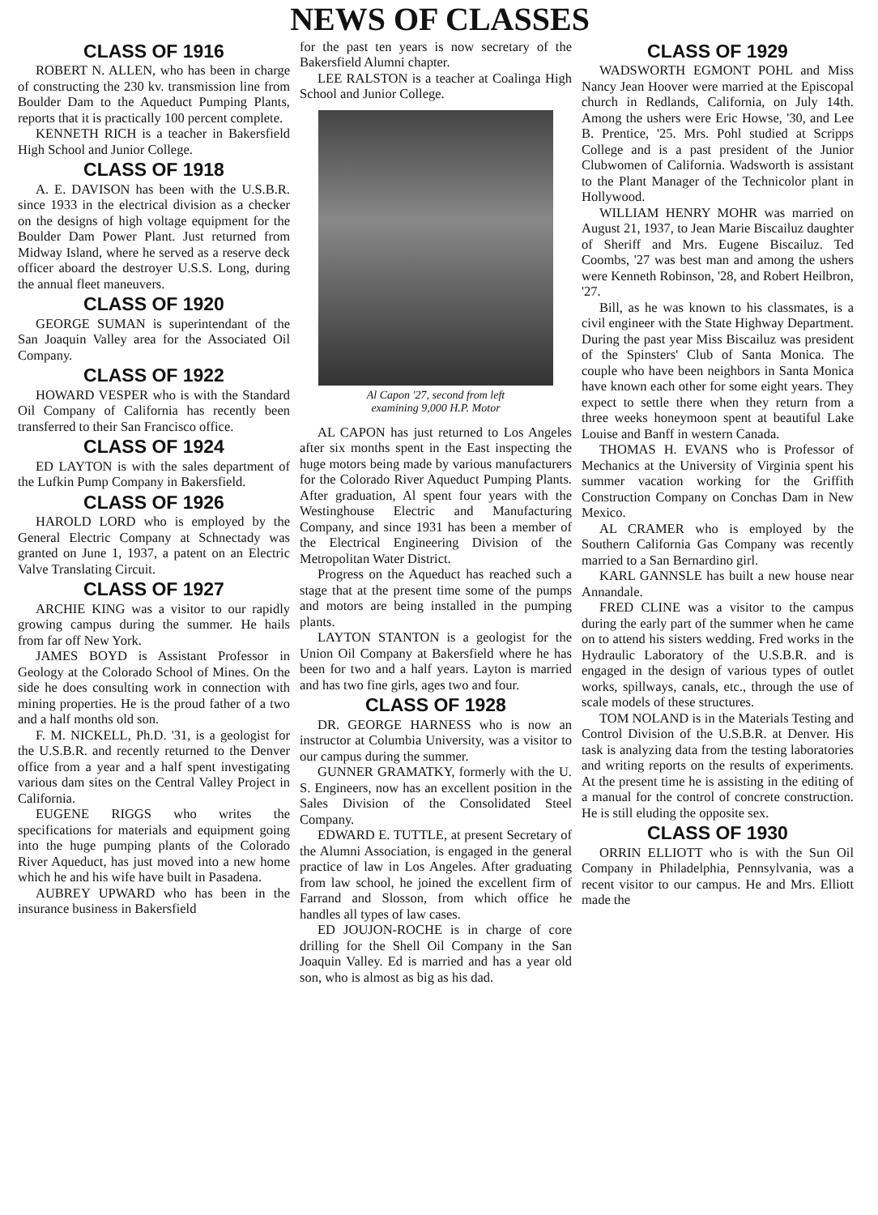NEWS OF CLASSES
CLASS OF 1916
ROBERT N. ALLEN, who has been in charge of constructing the 230 kv. transmission line from Boulder Dam to the Aqueduct Pumping Plants, reports that it is practically 100 percent complete.
KENNETH RICH is a teacher in Bakersfield High School and Junior College.
CLASS OF 1918
A. E. DAVISON has been with the U.S.B.R. since 1933 in the electrical division as a checker on the designs of high voltage equipment for the Boulder Dam Power Plant. Just returned from Midway Island, where he served as a reserve deck officer aboard the destroyer U.S.S. Long, during the annual fleet maneuvers.
CLASS OF 1920
GEORGE SUMAN is superintendant of the San Joaquin Valley area for the Associated Oil Company.
CLASS OF 1922
HOWARD VESPER who is with the Standard Oil Company of California has recently been transferred to their San Francisco office.
CLASS OF 1924
ED LAYTON is with the sales department of the Lufkin Pump Company in Bakersfield.
CLASS OF 1926
HAROLD LORD who is employed by the General Electric Company at Schnectady was granted on June 1, 1937, a patent on an Electric Valve Translating Circuit.
CLASS OF 1927
ARCHIE KING was a visitor to our rapidly growing campus during the summer. He hails from far off New York.
JAMES BOYD is Assistant Professor in Geology at the Colorado School of Mines. On the side he does consulting work in connection with mining properties. He is the proud father of a two and a half months old son.
F. M. NICKELL, Ph.D. '31, is a geologist for the U.S.B.R. and recently returned to the Denver office from a year and a half spent investigating various dam sites on the Central Valley Project in California.
EUGENE RIGGS who writes the specifications for materials and equipment going into the huge pumping plants of the Colorado River Aqueduct, has just moved into a new home which he and his wife have built in Pasadena.
AUBREY UPWARD who has been in the insurance business in Bakersfield
for the past ten years is now secretary of the Bakersfield Alumni chapter.
LEE RALSTON is a teacher at Coalinga High School and Junior College.
Al Capon '27, second from left
examining 9,000 H.P. Motor
AL CAPON has just returned to Los Angeles after six months spent in the East inspecting the huge motors being made by various manufacturers for the Colorado River Aqueduct Pumping Plants. After graduation, Al spent four years with the Westinghouse Electric and Manufacturing Company, and since 1931 has been a member of the Electrical Engineering Division of the Metropolitan Water District.
Progress on the Aqueduct has reached such a stage that at the present time some of the pumps and motors are being installed in the pumping plants.
LAYTON STANTON is a geologist for the Union Oil Company at Bakersfield where he has been for two and a half years. Layton is married and has two fine girls, ages two and four.
CLASS OF 1928
DR. GEORGE HARNESS who is now an instructor at Columbia University, was a visitor to our campus during the summer.
GUNNER GRAMATKY, formerly with the U. S. Engineers, now has an excellent position in the Sales Division of the Consolidated Steel Company.
EDWARD E. TUTTLE, at present Secretary of the Alumni Association, is engaged in the general practice of law in Los Angeles. After graduating from law school, he joined the excellent firm of Farrand and Slosson, from which office he handles all types of law cases.
ED JOUJON-ROCHE is in charge of core drilling for the Shell Oil Company in the San Joaquin Valley. Ed is married and has a year old son, who is almost as big as his dad.
CLASS OF 1929
WADSWORTH EGMONT POHL and Miss Nancy Jean Hoover were married at the Episcopal church in Redlands, California, on July 14th. Among the ushers were Eric Howse, '30, and Lee B. Prentice, '25. Mrs. Pohl studied at Scripps College and is a past president of the Junior Clubwomen of California. Wadsworth is assistant to the Plant Manager of the Technicolor plant in Hollywood.
WILLIAM HENRY MOHR was married on August 21, 1937, to Jean Marie Biscailuz daughter of Sheriff and Mrs. Eugene Biscailuz. Ted Coombs, '27 was best man and among the ushers were Kenneth Robinson, '28, and Robert Heilbron, '27.
Bill, as he was known to his classmates, is a civil engineer with the State Highway Department. During the past year Miss Biscailuz was president of the Spinsters' Club of Santa Monica. The couple who have been neighbors in Santa Monica have known each other for some eight years. They expect to settle there when they return from a three weeks honeymoon spent at beautiful Lake Louise and Banff in western Canada.
THOMAS H. EVANS who is Professor of Mechanics at the University of Virginia spent his summer vacation working for the Griffith Construction Company on Conchas Dam in New Mexico.
AL CRAMER who is employed by the Southern California Gas Company was recently married to a San Bernardino girl.
KARL GANNSLE has built a new house near Annandale.
FRED CLINE was a visitor to the campus during the early part of the summer when he came on to attend his sisters wedding. Fred works in the Hydraulic Laboratory of the U.S.B.R. and is engaged in the design of various types of outlet works, spillways, canals, etc., through the use of scale models of these structures.
TOM NOLAND is in the Materials Testing and Control Division of the U.S.B.R. at Denver. His task is analyzing data from the testing laboratories and writing reports on the results of experiments. At the present time he is assisting in the editing of a manual for the control of concrete construction. He is still eluding the opposite sex.
CLASS OF 1930
ORRIN ELLIOTT who is with the Sun Oil Company in Philadelphia, Pennsylvania, was a recent visitor to our campus. He and Mrs. Elliott made the